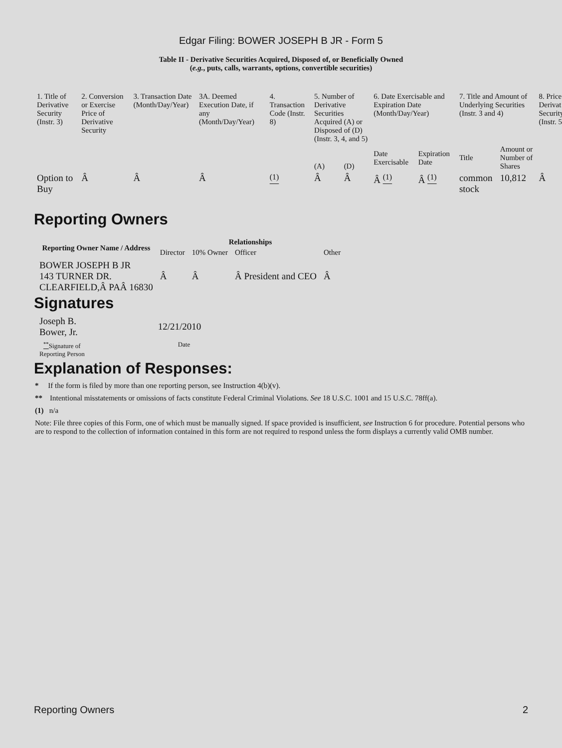Edgar Filing: BOWER JOSEPH B JR - Form 5
Table II - Derivative Securities Acquired, Disposed of, or Beneficially Owned
(e.g., puts, calls, warrants, options, convertible securities)
| 1. Title of Derivative Security (Instr. 3) | 2. Conversion or Exercise Price of Derivative Security | 3. Transaction Date (Month/Day/Year) | 3A. Deemed Execution Date, if any (Month/Day/Year) | 4. Transaction Code (Instr. 8) | 5. Number of Derivative Securities Acquired (A) or Disposed of (D) (Instr. 3, 4, and 5) | | 6. Date Exercisable and Expiration Date (Month/Day/Year) | | 7. Title and Amount of Underlying Securities (Instr. 3 and 4) | | 8. Price Derivat Security (Instr. 5 |
| | | | | | (A) | (D) | Date Exercisable | Expiration Date | Title | Amount or Number of Shares | |
| Option to Buy | Â | Â | Â | <sup>(1)</sup> | Â | Â | Â <sup>(1)</sup> | Â <sup>(1)</sup> | common stock | 10,812 | Â |
Reporting Owners
| Reporting Owner Name / Address | Relationships | | | |
| --- | --- | --- | --- | --- |
| | Director | 10% Owner | Officer | Other |
| BOWER JOSEPH B JR 143 TURNER DR. CLEARFIELD,Â PAÂ 16830 | Â | Â | Â President and CEO | Â |
Signatures
| Joseph B. Bower, Jr. | 12/21/2010 |
| <sup>**</sup> Signature of Reporting Person | Date |
Explanation of Responses:
* If the form is filed by more than one reporting person, see Instruction 4(b)(v).
** Intentional misstatements or omissions of facts constitute Federal Criminal Violations. See 18 U.S.C. 1001 and 15 U.S.C. 78ff(a).
(1) n/a
Note: File three copies of this Form, one of which must be manually signed. If space provided is insufficient, see Instruction 6 for procedure. Potential persons who are to respond to the collection of information contained in this form are not required to respond unless the form displays a currently valid OMB number.
Reporting Owners 2